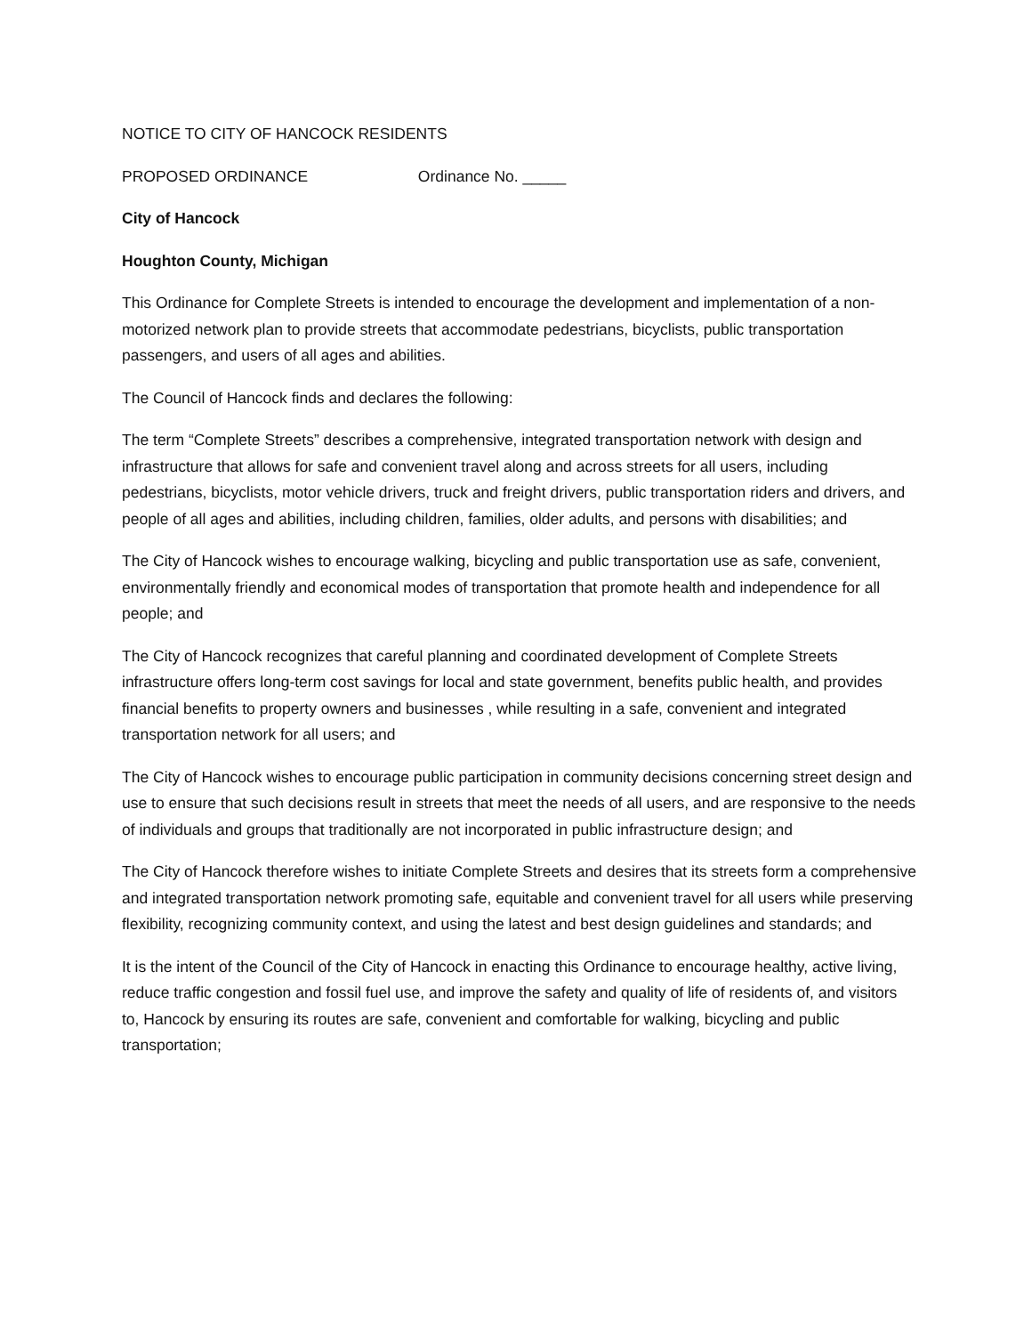NOTICE TO CITY OF HANCOCK RESIDENTS
PROPOSED ORDINANCE Ordinance No. _____
City of Hancock
Houghton County, Michigan
This Ordinance for Complete Streets is intended to encourage the development and implementation of a non-motorized network plan to provide streets that accommodate pedestrians, bicyclists, public transportation passengers, and users of all ages and abilities.
The Council of Hancock finds and declares the following:
The term “Complete Streets” describes a comprehensive, integrated transportation network with design and infrastructure that allows for safe and convenient travel along and across streets for all users, including pedestrians, bicyclists, motor vehicle drivers, truck and freight drivers, public transportation riders and drivers, and people of all ages and abilities, including children, families, older adults, and persons with disabilities; and
The City of Hancock wishes to encourage walking, bicycling and public transportation use as safe, convenient, environmentally friendly and economical modes of transportation that promote health and independence for all people; and
The City of Hancock recognizes that careful planning and coordinated development of Complete Streets infrastructure offers long-term cost savings for local and state government, benefits public health, and provides financial benefits to property owners and businesses , while resulting in a safe, convenient and integrated transportation network for all users; and
The City of Hancock wishes to encourage public participation in community decisions concerning street design and use to ensure that such decisions result in streets that meet the needs of all users, and are responsive to the needs of individuals and groups that traditionally are not incorporated in public infrastructure design; and
The City of Hancock therefore wishes to initiate Complete Streets and desires that its streets form a comprehensive and integrated transportation network promoting safe, equitable and convenient travel for all users while preserving flexibility, recognizing community context, and using the latest and best design guidelines and standards; and
It is the intent of the Council of the City of Hancock in enacting this Ordinance to encourage healthy, active living, reduce traffic congestion and fossil fuel use, and improve the safety and quality of life of residents of, and visitors to, Hancock by ensuring its routes are safe, convenient and comfortable for walking, bicycling and public transportation;